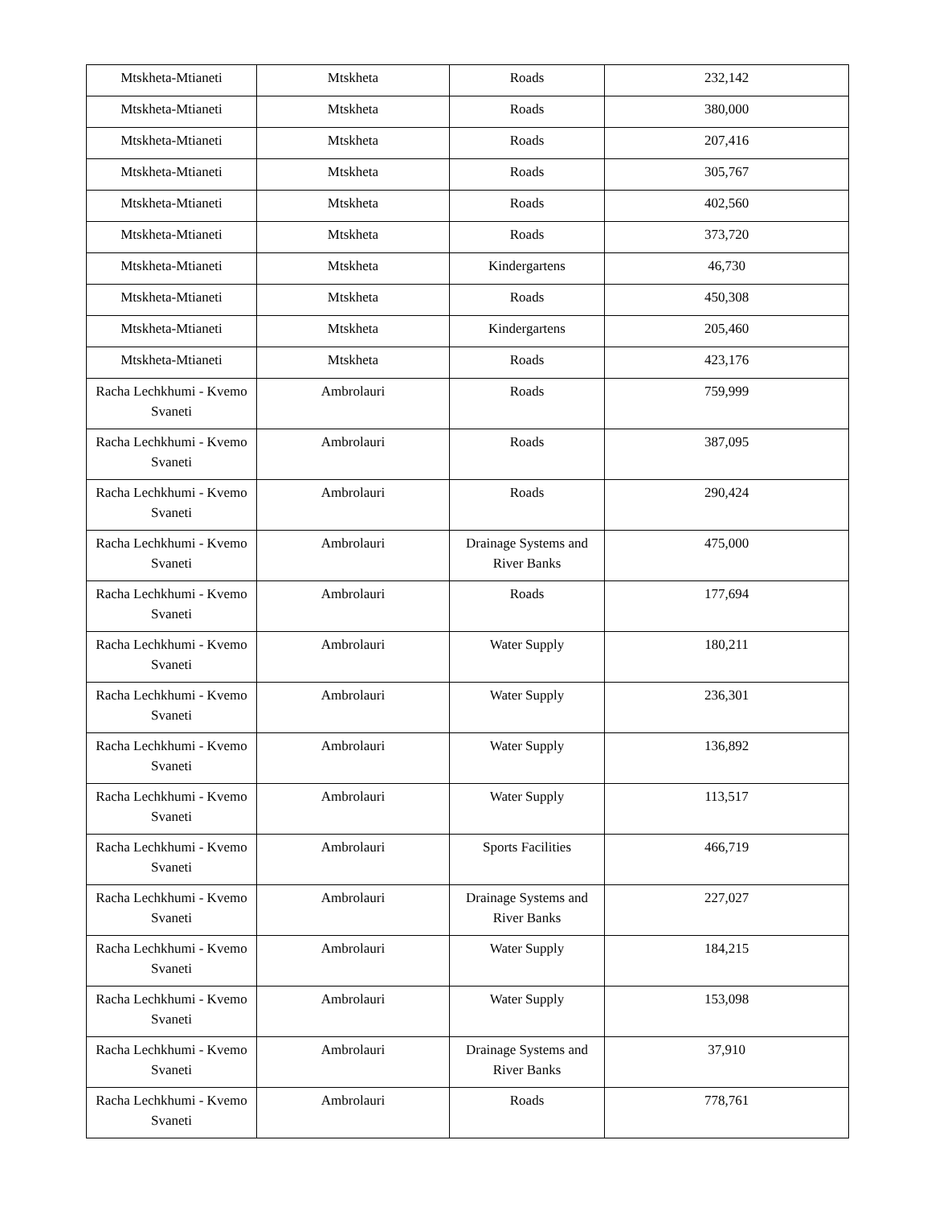| Mtskheta-Mtianeti | Mtskheta | Roads | 232,142 |
| Mtskheta-Mtianeti | Mtskheta | Roads | 380,000 |
| Mtskheta-Mtianeti | Mtskheta | Roads | 207,416 |
| Mtskheta-Mtianeti | Mtskheta | Roads | 305,767 |
| Mtskheta-Mtianeti | Mtskheta | Roads | 402,560 |
| Mtskheta-Mtianeti | Mtskheta | Roads | 373,720 |
| Mtskheta-Mtianeti | Mtskheta | Kindergartens | 46,730 |
| Mtskheta-Mtianeti | Mtskheta | Roads | 450,308 |
| Mtskheta-Mtianeti | Mtskheta | Kindergartens | 205,460 |
| Mtskheta-Mtianeti | Mtskheta | Roads | 423,176 |
| Racha Lechkhumi - Kvemo Svaneti | Ambrolauri | Roads | 759,999 |
| Racha Lechkhumi - Kvemo Svaneti | Ambrolauri | Roads | 387,095 |
| Racha Lechkhumi - Kvemo Svaneti | Ambrolauri | Roads | 290,424 |
| Racha Lechkhumi - Kvemo Svaneti | Ambrolauri | Drainage Systems and River Banks | 475,000 |
| Racha Lechkhumi - Kvemo Svaneti | Ambrolauri | Roads | 177,694 |
| Racha Lechkhumi - Kvemo Svaneti | Ambrolauri | Water Supply | 180,211 |
| Racha Lechkhumi - Kvemo Svaneti | Ambrolauri | Water Supply | 236,301 |
| Racha Lechkhumi - Kvemo Svaneti | Ambrolauri | Water Supply | 136,892 |
| Racha Lechkhumi - Kvemo Svaneti | Ambrolauri | Water Supply | 113,517 |
| Racha Lechkhumi - Kvemo Svaneti | Ambrolauri | Sports Facilities | 466,719 |
| Racha Lechkhumi - Kvemo Svaneti | Ambrolauri | Drainage Systems and River Banks | 227,027 |
| Racha Lechkhumi - Kvemo Svaneti | Ambrolauri | Water Supply | 184,215 |
| Racha Lechkhumi - Kvemo Svaneti | Ambrolauri | Water Supply | 153,098 |
| Racha Lechkhumi - Kvemo Svaneti | Ambrolauri | Drainage Systems and River Banks | 37,910 |
| Racha Lechkhumi - Kvemo Svaneti | Ambrolauri | Roads | 778,761 |